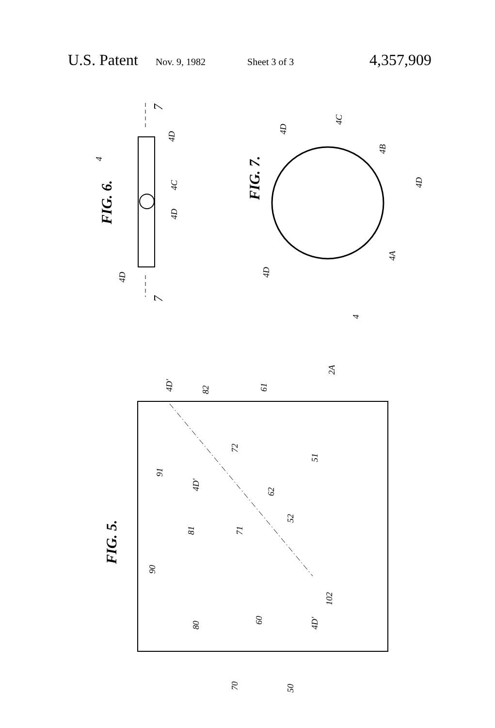U.S. Patent Nov. 9, 1982 Sheet 3 of 3 4,357,909
FIG. 6.
4D
4C
4D
4D
4
7
7
FIG. 7.
4D
4C
4B
4D
4A
4D
4
FIG. 5.
4D'
82
61
2A
72
51
91
4D'
62
52
81
71
90
102
80
60
4D'
70
50